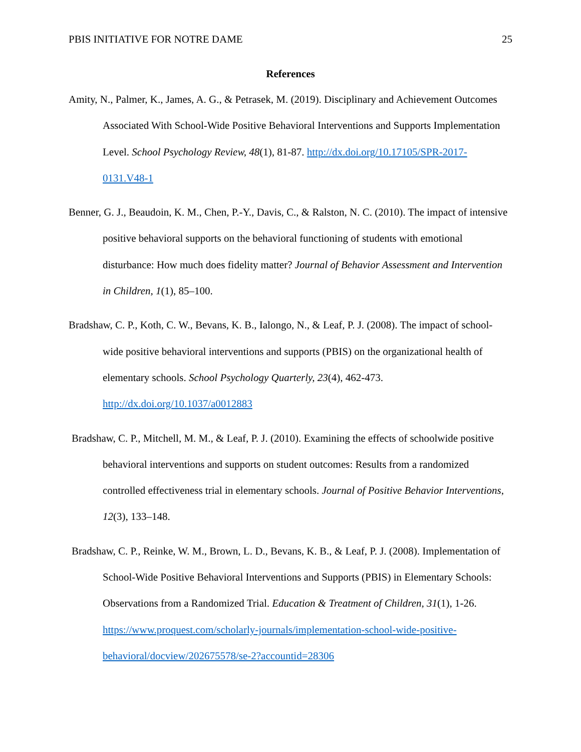PBIS INITIATIVE FOR NOTRE DAME 25
References
Amity, N., Palmer, K., James, A. G., & Petrasek, M. (2019). Disciplinary and Achievement Outcomes Associated With School-Wide Positive Behavioral Interventions and Supports Implementation Level. School Psychology Review, 48(1), 81-87. http://dx.doi.org/10.17105/SPR-2017-0131.V48-1
Benner, G. J., Beaudoin, K. M., Chen, P.-Y., Davis, C., & Ralston, N. C. (2010). The impact of intensive positive behavioral supports on the behavioral functioning of students with emotional disturbance: How much does fidelity matter? Journal of Behavior Assessment and Intervention in Children, 1(1), 85–100.
Bradshaw, C. P., Koth, C. W., Bevans, K. B., Ialongo, N., & Leaf, P. J. (2008). The impact of school-wide positive behavioral interventions and supports (PBIS) on the organizational health of elementary schools. School Psychology Quarterly, 23(4), 462-473. http://dx.doi.org/10.1037/a0012883
Bradshaw, C. P., Mitchell, M. M., & Leaf, P. J. (2010). Examining the effects of schoolwide positive behavioral interventions and supports on student outcomes: Results from a randomized controlled effectiveness trial in elementary schools. Journal of Positive Behavior Interventions, 12(3), 133–148.
Bradshaw, C. P., Reinke, W. M., Brown, L. D., Bevans, K. B., & Leaf, P. J. (2008). Implementation of School-Wide Positive Behavioral Interventions and Supports (PBIS) in Elementary Schools: Observations from a Randomized Trial. Education & Treatment of Children, 31(1), 1-26. https://www.proquest.com/scholarly-journals/implementation-school-wide-positive-behavioral/docview/202675578/se-2?accountid=28306